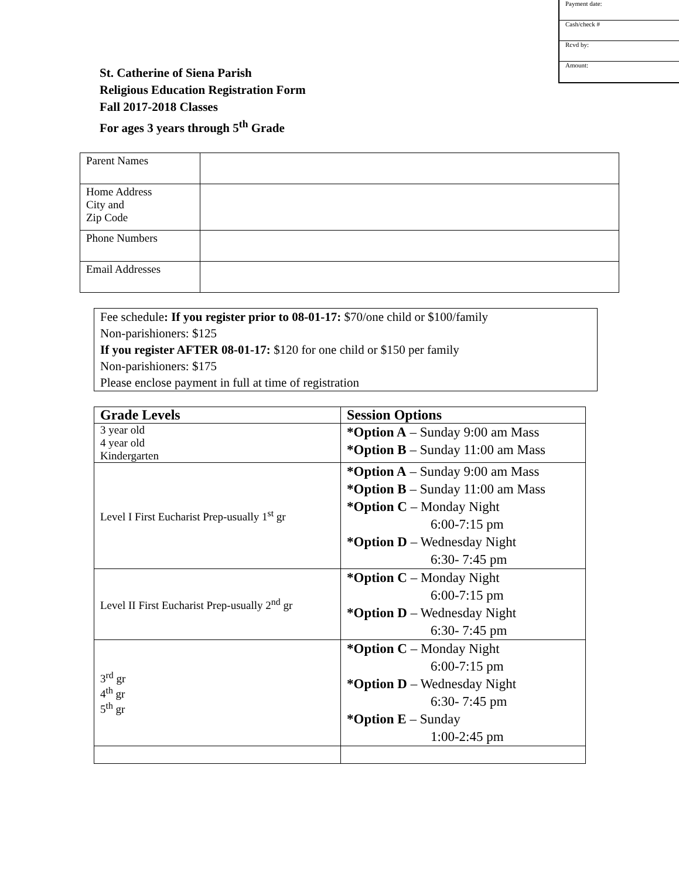Payment date:
Cash/check #
Rcvd by:
Amount:
St. Catherine of Siena Parish
Religious Education Registration Form
Fall 2017-2018 Classes
For ages 3 years through 5<sup>th</sup> Grade
| Parent Names | |
| Home Address City and Zip Code | |
| Phone Numbers | |
| Email Addresses | |
Fee schedule: If you register prior to 08-01-17: $70/one child or $100/family
Non-parishioners: $125
If you register AFTER 08-01-17: $120 for one child or $150 per family
Non-parishioners: $175
Please enclose payment in full at time of registration
| Grade Levels | Session Options |
| --- | --- |
| 3 year old 4 year old Kindergarten | *Option A – Sunday 9:00 am Mass *Option B – Sunday 11:00 am Mass |
| Level I First Eucharist Prep-usually 1<sup>st</sup> gr | *Option A – Sunday 9:00 am Mass *Option B – Sunday 11:00 am Mass *Option C – Monday Night 6:00-7:15 pm *Option D – Wednesday Night 6:30- 7:45 pm |
| Level II First Eucharist Prep-usually 2<sup>nd</sup> gr | *Option C – Monday Night 6:00-7:15 pm *Option D – Wednesday Night 6:30- 7:45 pm |
| 3<sup>rd</sup> gr 4<sup>th</sup> gr 5<sup>th</sup> gr | *Option C – Monday Night 6:00-7:15 pm *Option D – Wednesday Night 6:30- 7:45 pm *Option E – Sunday 1:00-2:45 pm |